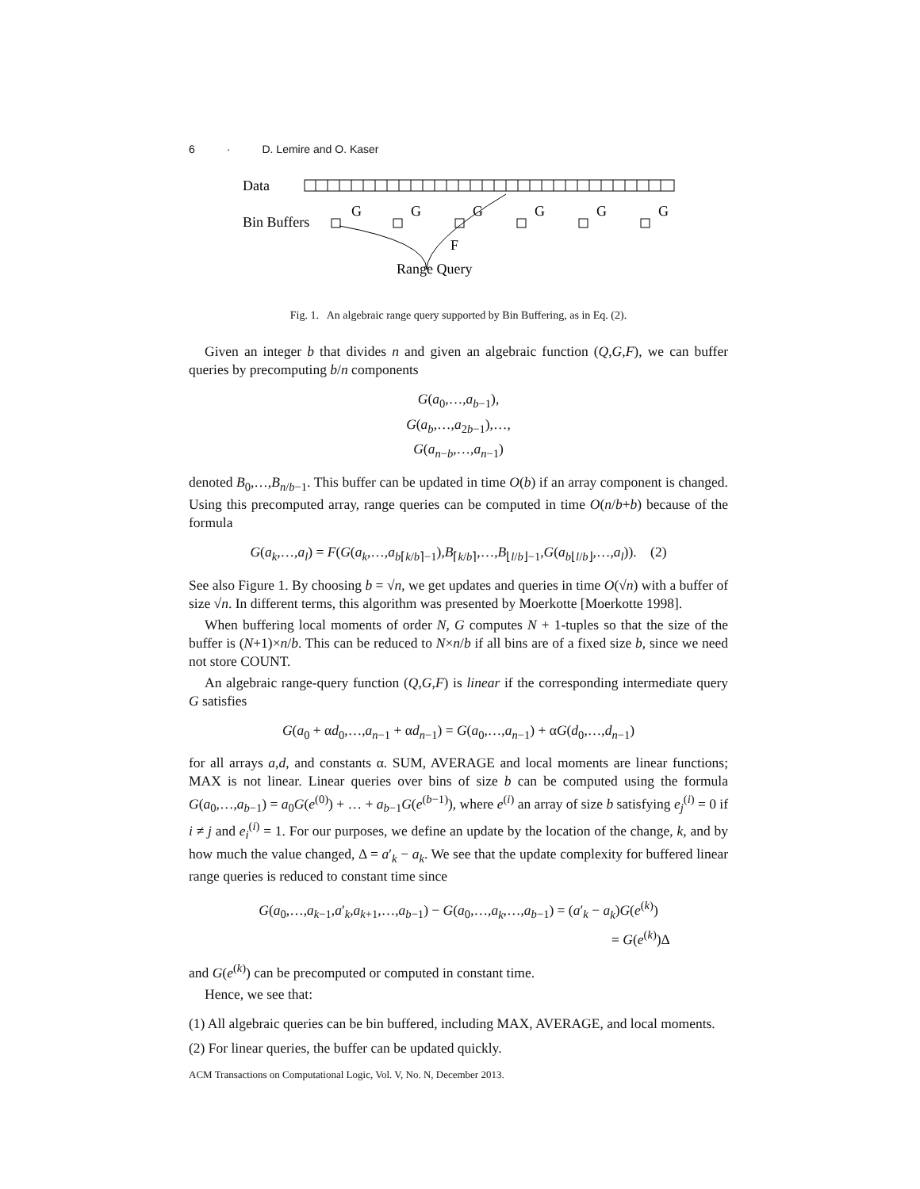6 · D. Lemire and O. Kaser
Data
Bin Buffers
G
G
G
G
G
G
F
Range Query
Fig. 1. An algebraic range query supported by Bin Buffering, as in Eq. (2).
Given an integer b that divides n and given an algebraic function (Q,G,F), we can buffer queries by precomputing b/n components
G(a<sub>0</sub>,…,a<sub>b−1</sub>),
G(a<sub>b</sub>,…,a<sub>2b−1</sub>),…,
G(a<sub>n−b</sub>,…,a<sub>n−1</sub>)
denoted B<sub>0</sub>,…,B<sub>n/b−1</sub>. This buffer can be updated in time O(b) if an array component is changed. Using this precomputed array, range queries can be computed in time O(n/b+b) because of the formula
G(a<sub>k</sub>,…,a<sub>l</sub>) = F(G(a<sub>k</sub>,…,a<sub>b⌈k/b⌉−1</sub>),B<sub>⌈k/b⌉</sub>,…,B<sub>⌊l/b⌋−1</sub>,G(a<sub>b⌊l/b⌋</sub>,…,a<sub>l</sub>)). (2)
See also Figure 1. By choosing b = √n, we get updates and queries in time O(√n) with a buffer of size √n. In different terms, this algorithm was presented by Moerkotte [Moerkotte 1998].
When buffering local moments of order N, G computes N + 1-tuples so that the size of the buffer is (N+1)×n/b. This can be reduced to N×n/b if all bins are of a fixed size b, since we need not store COUNT.
An algebraic range-query function (Q,G,F) is linear if the corresponding intermediate query G satisfies
G(a<sub>0</sub> + αd<sub>0</sub>,…,a<sub>n−1</sub> + αd<sub>n−1</sub>) = G(a<sub>0</sub>,…,a<sub>n−1</sub>) + αG(d<sub>0</sub>,…,d<sub>n−1</sub>)
for all arrays a,d, and constants α. SUM, AVERAGE and local moments are linear functions; MAX is not linear. Linear queries over bins of size b can be computed using the formula G(a<sub>0</sub>,…,a<sub>b−1</sub>) = a<sub>0</sub>G(e<sup>(0)</sup>) + … + a<sub>b−1</sub>G(e<sup>(b−1)</sup>), where e<sup>(i)</sup> an array of size b satisfying e<sub>j</sub><sup>(i)</sup> = 0 if i ≠ j and e<sub>i</sub><sup>(i)</sup> = 1. For our purposes, we define an update by the location of the change, k, and by how much the value changed, Δ = a′<sub>k</sub> − a<sub>k</sub>. We see that the update complexity for buffered linear range queries is reduced to constant time since
G(a<sub>0</sub>,…,a<sub>k−1</sub>,a′<sub>k</sub>,a<sub>k+1</sub>,…,a<sub>b−1</sub>) − G(a<sub>0</sub>,…,a<sub>k</sub>,…,a<sub>b−1</sub>) = (a′<sub>k</sub> − a<sub>k</sub>)G(e<sup>(k)</sup>)
= G(e<sup>(k)</sup>)Δ
and G(e<sup>(k)</sup>) can be precomputed or computed in constant time.
Hence, we see that:
(1) All algebraic queries can be bin buffered, including MAX, AVERAGE, and local moments.
(2) For linear queries, the buffer can be updated quickly.
ACM Transactions on Computational Logic, Vol. V, No. N, December 2013.